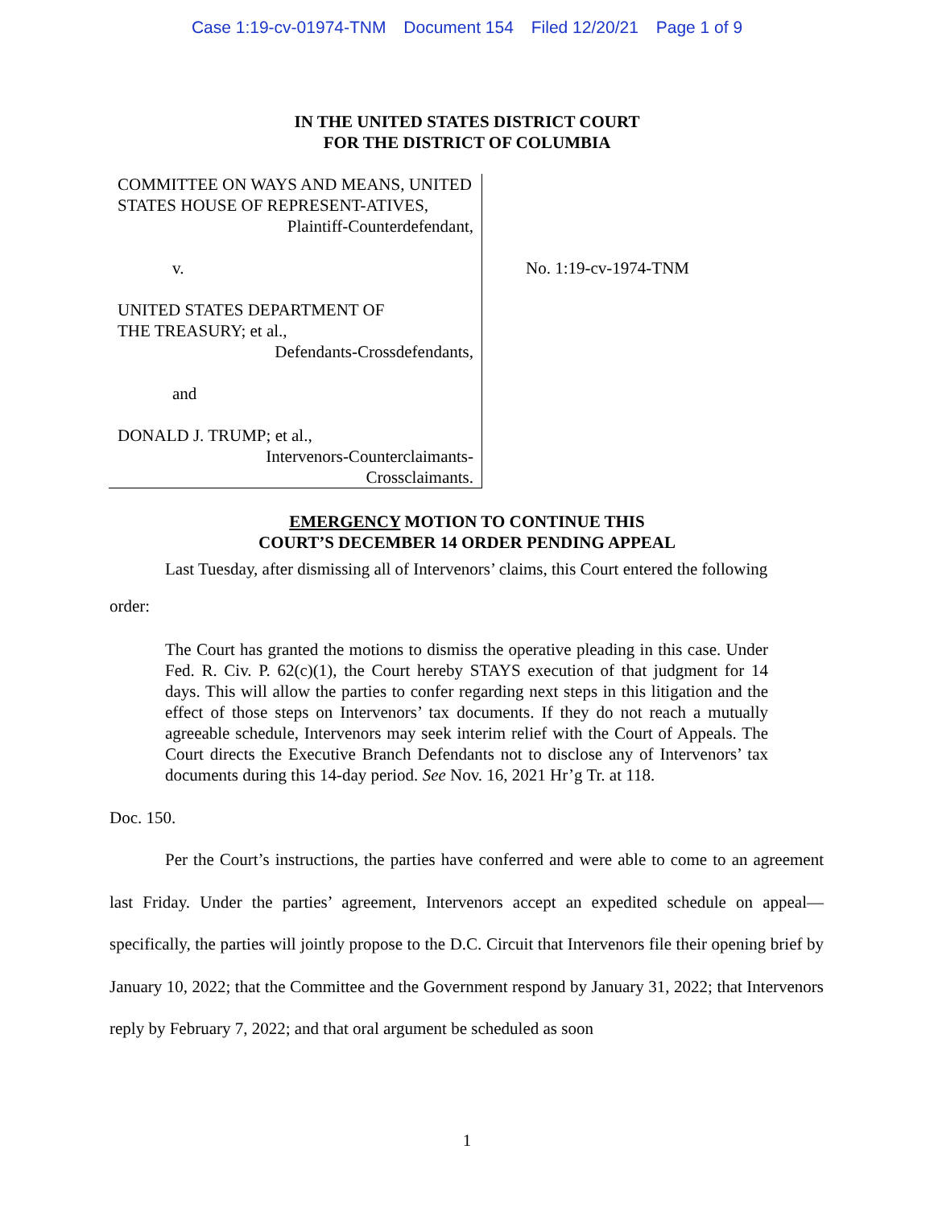Case 1:19-cv-01974-TNM Document 154 Filed 12/20/21 Page 1 of 9
IN THE UNITED STATES DISTRICT COURT
FOR THE DISTRICT OF COLUMBIA
COMMITTEE ON WAYS AND MEANS, UNITED STATES HOUSE OF REPRESENT-ATIVES,
Plaintiff-Counterdefendant,
v.
UNITED STATES DEPARTMENT OF
THE TREASURY; et al.,
Defendants-Crossdefendants,
and
DONALD J. TRUMP; et al.,
Intervenors-Counterclaimants-
Crossclaimants.
No. 1:19-cv-1974-TNM
EMERGENCY MOTION TO CONTINUE THIS
COURT’S DECEMBER 14 ORDER PENDING APPEAL
Last Tuesday, after dismissing all of Intervenors’ claims, this Court entered the following
order:
The Court has granted the motions to dismiss the operative pleading in this case. Under Fed. R. Civ. P. 62(c)(1), the Court hereby STAYS execution of that judgment for 14 days. This will allow the parties to confer regarding next steps in this litigation and the effect of those steps on Intervenors’ tax documents. If they do not reach a mutually agreeable schedule, Intervenors may seek interim relief with the Court of Appeals. The Court directs the Executive Branch Defendants not to disclose any of Intervenors’ tax documents during this 14-day period. See Nov. 16, 2021 Hr’g Tr. at 118.
Doc. 150.
Per the Court’s instructions, the parties have conferred and were able to come to an agreement last Friday. Under the parties’ agreement, Intervenors accept an expedited schedule on appeal—specifically, the parties will jointly propose to the D.C. Circuit that Intervenors file their opening brief by January 10, 2022; that the Committee and the Government respond by January 31, 2022; that Intervenors reply by February 7, 2022; and that oral argument be scheduled as soon
1